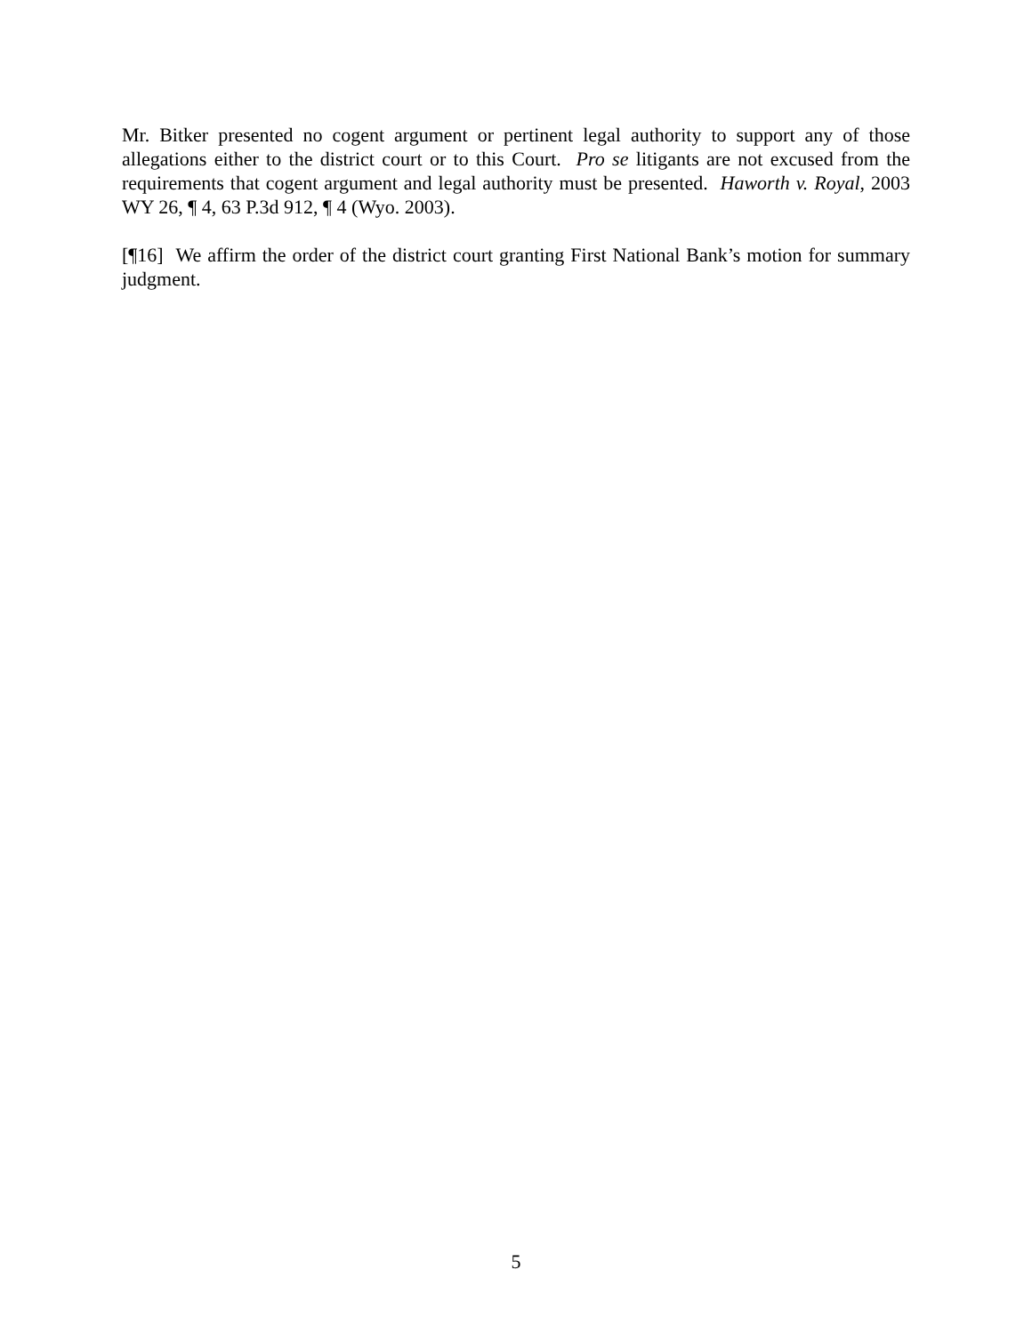Mr. Bitker presented no cogent argument or pertinent legal authority to support any of those allegations either to the district court or to this Court. Pro se litigants are not excused from the requirements that cogent argument and legal authority must be presented. Haworth v. Royal, 2003 WY 26, ¶ 4, 63 P.3d 912, ¶ 4 (Wyo. 2003).
[¶16] We affirm the order of the district court granting First National Bank’s motion for summary judgment.
5